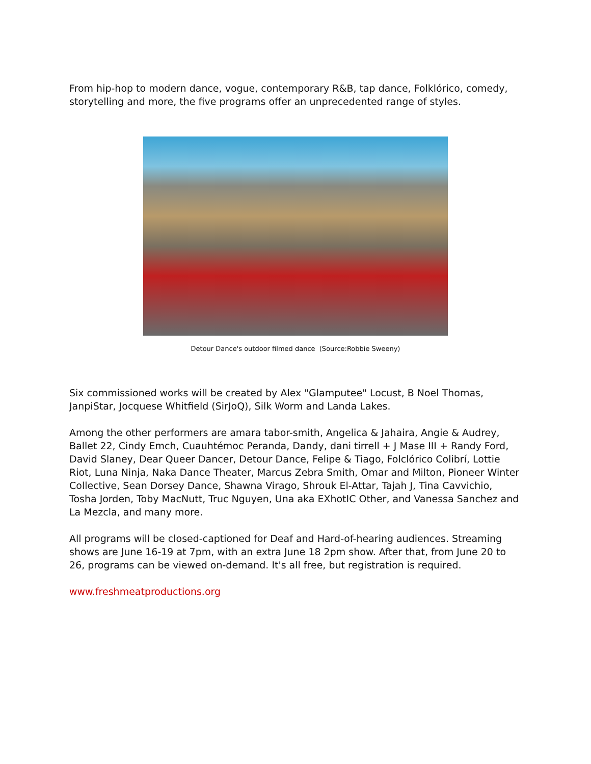From hip-hop to modern dance, vogue, contemporary R&B, tap dance, Folklórico, comedy, storytelling and more, the five programs offer an unprecedented range of styles.
Detour Dance's outdoor filmed dance (Source:Robbie Sweeny)
Six commissioned works will be created by Alex "Glamputee" Locust, B Noel Thomas, JanpiStar, Jocquese Whitfield (SirJoQ), Silk Worm and Landa Lakes.
Among the other performers are amara tabor-smith, Angelica & Jahaira, Angie & Audrey, Ballet 22, Cindy Emch, Cuauhtémoc Peranda, Dandy, dani tirrell + J Mase III + Randy Ford, David Slaney, Dear Queer Dancer, Detour Dance, Felipe & Tiago, Folclórico Colibrí, Lottie Riot, Luna Ninja, Naka Dance Theater, Marcus Zebra Smith, Omar and Milton, Pioneer Winter Collective, Sean Dorsey Dance, Shawna Virago, Shrouk El-Attar, Tajah J, Tina Cavvichio, Tosha Jorden, Toby MacNutt, Truc Nguyen, Una aka EXhotIC Other, and Vanessa Sanchez and La Mezcla, and many more.
All programs will be closed-captioned for Deaf and Hard-of-hearing audiences. Streaming shows are June 16-19 at 7pm, with an extra June 18 2pm show. After that, from June 20 to 26, programs can be viewed on-demand. It's all free, but registration is required.
www.freshmeatproductions.org